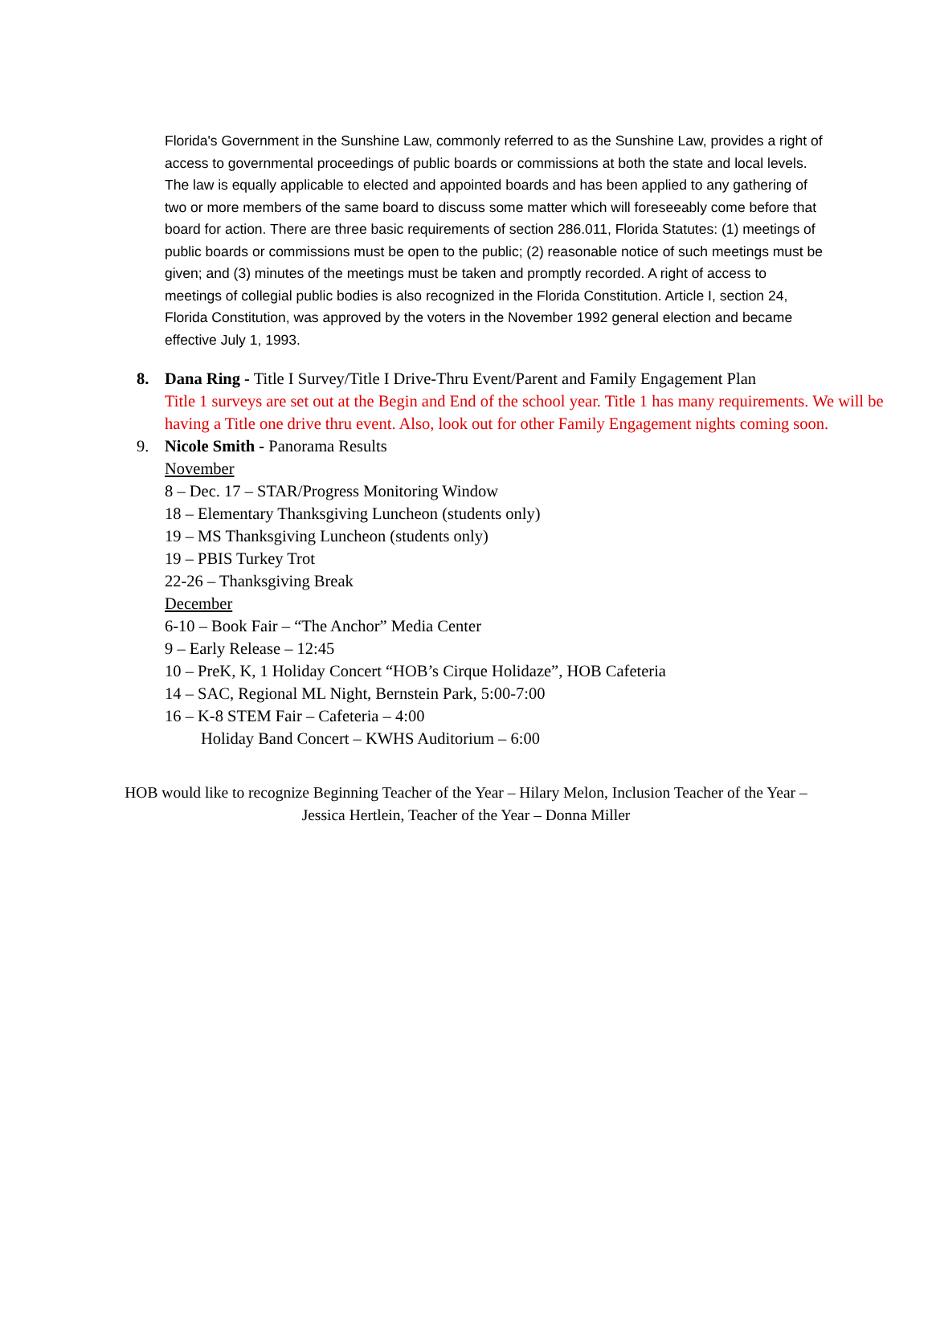Florida's Government in the Sunshine Law, commonly referred to as the Sunshine Law, provides a right of access to governmental proceedings of public boards or commissions at both the state and local levels. The law is equally applicable to elected and appointed boards and has been applied to any gathering of two or more members of the same board to discuss some matter which will foreseeably come before that board for action. There are three basic requirements of section 286.011, Florida Statutes: (1) meetings of public boards or commissions must be open to the public; (2) reasonable notice of such meetings must be given; and (3) minutes of the meetings must be taken and promptly recorded. A right of access to meetings of collegial public bodies is also recognized in the Florida Constitution. Article I, section 24, Florida Constitution, was approved by the voters in the November 1992 general election and became effective July 1, 1993.
8. Dana Ring - Title I Survey/Title I Drive-Thru Event/Parent and Family Engagement Plan
Title 1 surveys are set out at the Begin and End of the school year. Title 1 has many requirements. We will be having a Title one drive thru event. Also, look out for other Family Engagement nights coming soon.
9. Nicole Smith - Panorama Results
November
8 – Dec. 17 – STAR/Progress Monitoring Window
18 – Elementary Thanksgiving Luncheon (students only)
19 – MS Thanksgiving Luncheon (students only)
19 – PBIS Turkey Trot
22-26 – Thanksgiving Break
December
6-10 – Book Fair – “The Anchor” Media Center
9 – Early Release – 12:45
10 – PreK, K, 1 Holiday Concert “HOB’s Cirque Holidaze”, HOB Cafeteria
14 – SAC, Regional ML Night, Bernstein Park, 5:00-7:00
16 – K-8 STEM Fair – Cafeteria – 4:00
Holiday Band Concert – KWHS Auditorium – 6:00
HOB would like to recognize Beginning Teacher of the Year – Hilary Melon, Inclusion Teacher of the Year – Jessica Hertlein, Teacher of the Year – Donna Miller